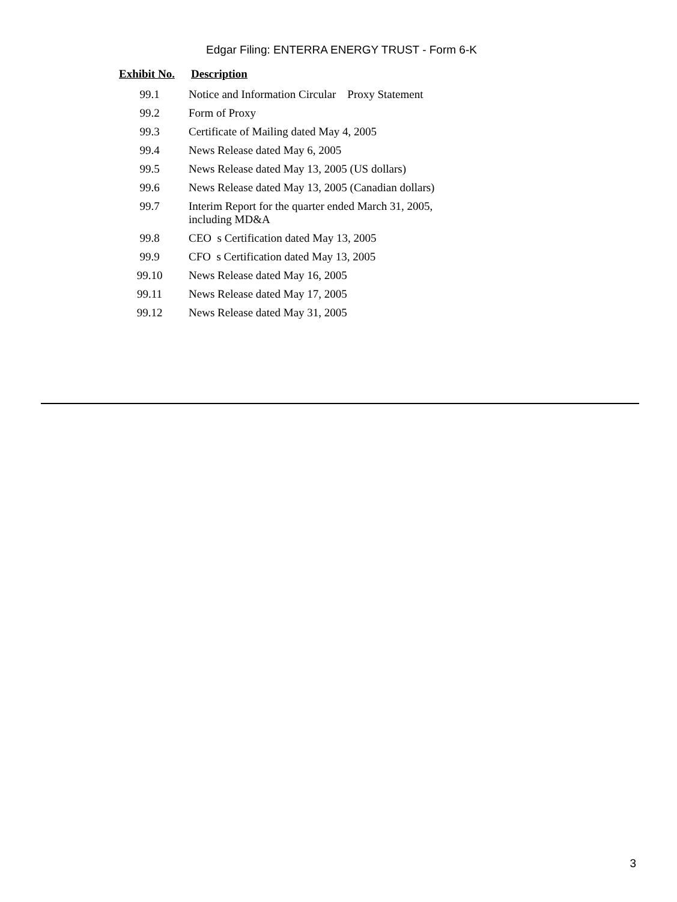Edgar Filing: ENTERRA ENERGY TRUST - Form 6-K
| Exhibit No. | Description |
| --- | --- |
| 99.1 | Notice and Information Circular Proxy Statement |
| 99.2 | Form of Proxy |
| 99.3 | Certificate of Mailing dated May 4, 2005 |
| 99.4 | News Release dated May 6, 2005 |
| 99.5 | News Release dated May 13, 2005 (US dollars) |
| 99.6 | News Release dated May 13, 2005 (Canadian dollars) |
| 99.7 | Interim Report for the quarter ended March 31, 2005, including MD&A |
| 99.8 | CEO s Certification dated May 13, 2005 |
| 99.9 | CFO s Certification dated May 13, 2005 |
| 99.10 | News Release dated May 16, 2005 |
| 99.11 | News Release dated May 17, 2005 |
| 99.12 | News Release dated May 31, 2005 |
3